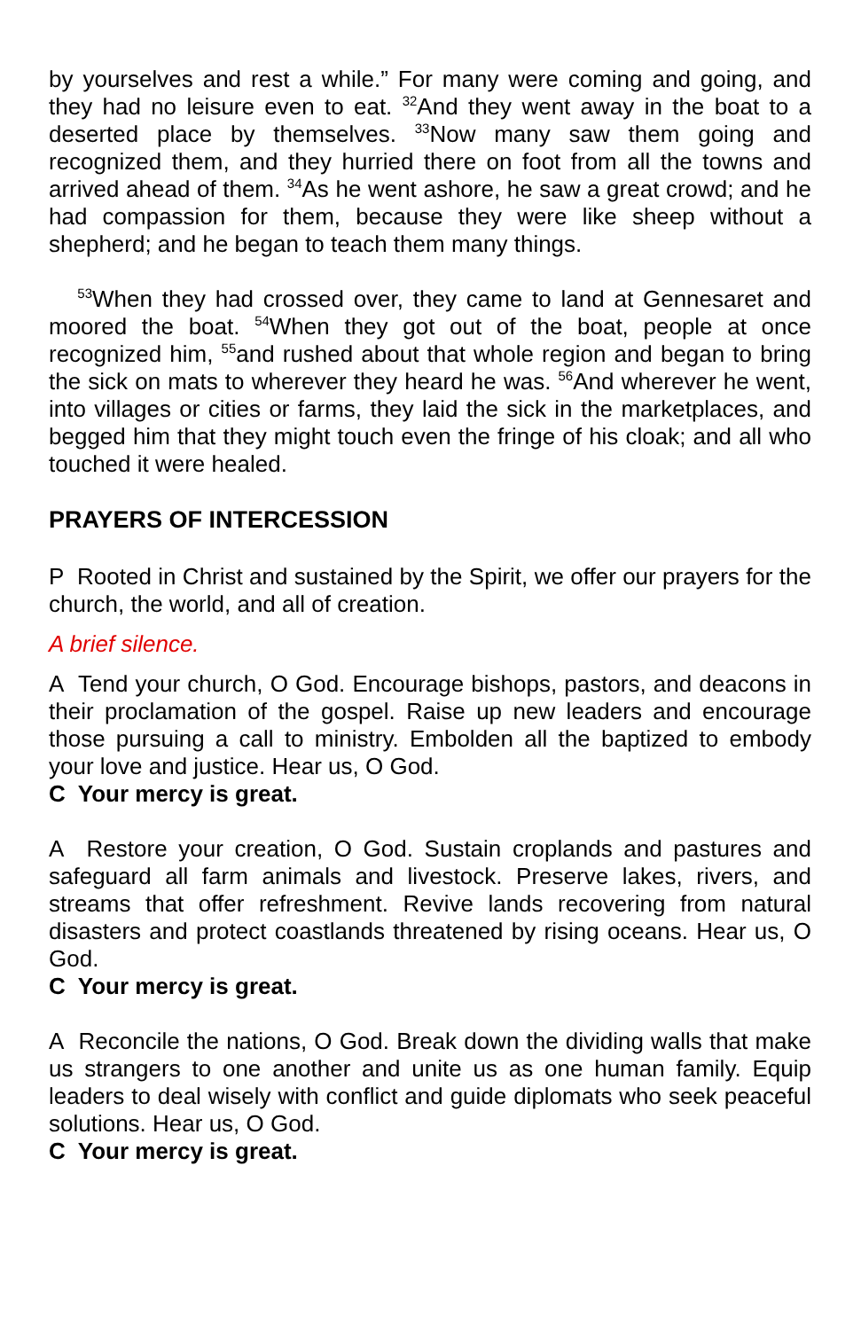by yourselves and rest a while.” For many were coming and going, and they had no leisure even to eat. <sup>32</sup>And they went away in the boat to a deserted place by themselves. <sup>33</sup>Now many saw them going and recognized them, and they hurried there on foot from all the towns and arrived ahead of them. <sup>34</sup>As he went ashore, he saw a great crowd; and he had compassion for them, because they were like sheep without a shepherd; and he began to teach them many things.
<sup>53</sup> When they had crossed over, they came to land at Gennesaret and moored the boat. <sup>54</sup>When they got out of the boat, people at once recognized him, <sup>55</sup>and rushed about that whole region and began to bring the sick on mats to wherever they heard he was. <sup>56</sup>And wherever he went, into villages or cities or farms, they laid the sick in the marketplaces, and begged him that they might touch even the fringe of his cloak; and all who touched it were healed.
PRAYERS OF INTERCESSION
P Rooted in Christ and sustained by the Spirit, we offer our prayers for the church, the world, and all of creation.
A brief silence.
A Tend your church, O God. Encourage bishops, pastors, and deacons in their proclamation of the gospel. Raise up new leaders and encourage those pursuing a call to ministry. Embolden all the baptized to embody your love and justice. Hear us, O God.
C Your mercy is great.
A Restore your creation, O God. Sustain croplands and pastures and safeguard all farm animals and livestock. Preserve lakes, rivers, and streams that offer refreshment. Revive lands recovering from natural disasters and protect coastlands threatened by rising oceans. Hear us, O God.
C Your mercy is great.
A Reconcile the nations, O God. Break down the dividing walls that make us strangers to one another and unite us as one human family. Equip leaders to deal wisely with conflict and guide diplomats who seek peaceful solutions. Hear us, O God.
C Your mercy is great.